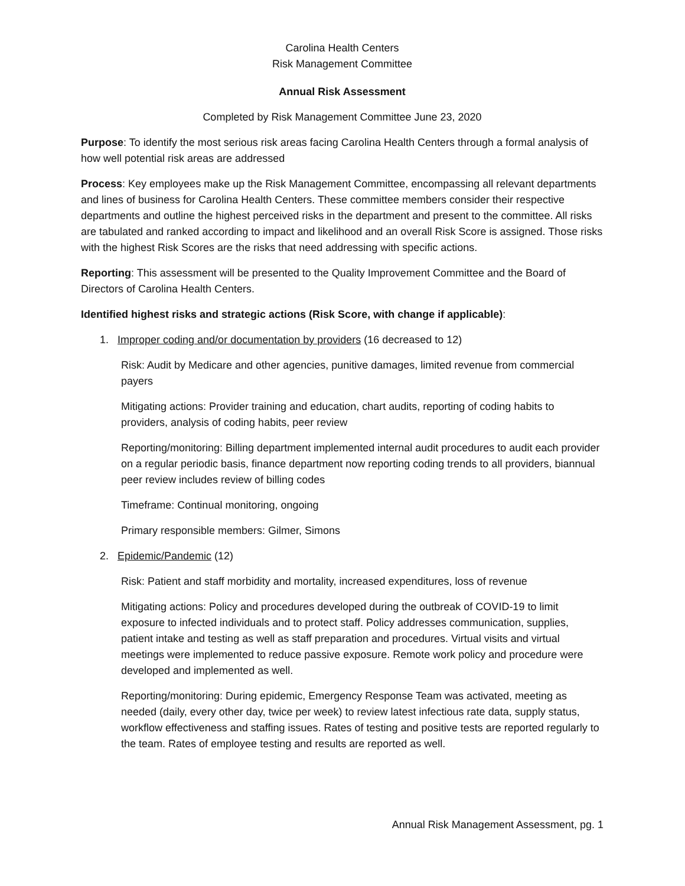Carolina Health Centers
Risk Management Committee
Annual Risk Assessment
Completed by Risk Management Committee June 23, 2020
Purpose: To identify the most serious risk areas facing Carolina Health Centers through a formal analysis of how well potential risk areas are addressed
Process: Key employees make up the Risk Management Committee, encompassing all relevant departments and lines of business for Carolina Health Centers. These committee members consider their respective departments and outline the highest perceived risks in the department and present to the committee. All risks are tabulated and ranked according to impact and likelihood and an overall Risk Score is assigned. Those risks with the highest Risk Scores are the risks that need addressing with specific actions.
Reporting: This assessment will be presented to the Quality Improvement Committee and the Board of Directors of Carolina Health Centers.
Identified highest risks and strategic actions (Risk Score, with change if applicable):
1. Improper coding and/or documentation by providers (16 decreased to 12)
Risk: Audit by Medicare and other agencies, punitive damages, limited revenue from commercial payers
Mitigating actions: Provider training and education, chart audits, reporting of coding habits to providers, analysis of coding habits, peer review
Reporting/monitoring: Billing department implemented internal audit procedures to audit each provider on a regular periodic basis, finance department now reporting coding trends to all providers, biannual peer review includes review of billing codes
Timeframe: Continual monitoring, ongoing
Primary responsible members: Gilmer, Simons
2. Epidemic/Pandemic (12)
Risk: Patient and staff morbidity and mortality, increased expenditures, loss of revenue
Mitigating actions: Policy and procedures developed during the outbreak of COVID-19 to limit exposure to infected individuals and to protect staff. Policy addresses communication, supplies, patient intake and testing as well as staff preparation and procedures. Virtual visits and virtual meetings were implemented to reduce passive exposure. Remote work policy and procedure were developed and implemented as well.
Reporting/monitoring: During epidemic, Emergency Response Team was activated, meeting as needed (daily, every other day, twice per week) to review latest infectious rate data, supply status, workflow effectiveness and staffing issues. Rates of testing and positive tests are reported regularly to the team. Rates of employee testing and results are reported as well.
Annual Risk Management Assessment, pg. 1